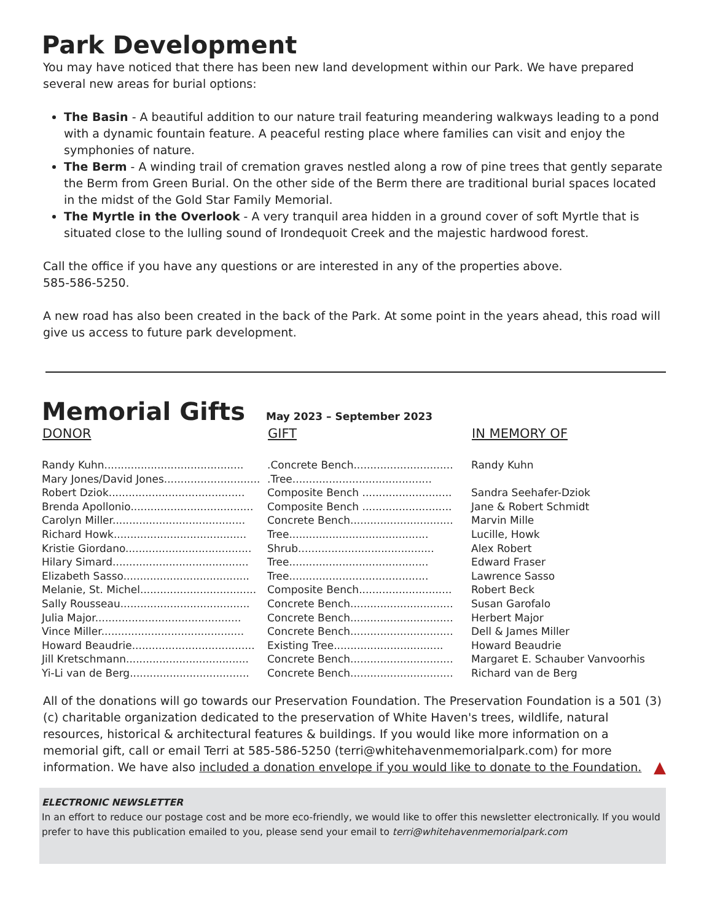Park Development
You may have noticed that there has been new land development within our Park. We have prepared several new areas for burial options:
The Basin - A beautiful addition to our nature trail featuring meandering walkways leading to a pond with a dynamic fountain feature. A peaceful resting place where families can visit and enjoy the symphonies of nature.
The Berm - A winding trail of cremation graves nestled along a row of pine trees that gently separate the Berm from Green Burial. On the other side of the Berm there are traditional burial spaces located in the midst of the Gold Star Family Memorial.
The Myrtle in the Overlook - A very tranquil area hidden in a ground cover of soft Myrtle that is situated close to the lulling sound of Irondequoit Creek and the majestic hardwood forest.
Call the office if you have any questions or are interested in any of the properties above.
585-586-5250.
A new road has also been created in the back of the Park. At some point in the years ahead, this road will give us access to future park development.
Memorial Gifts May 2023 – September 2023
| DONOR | GIFT | IN MEMORY OF |
| --- | --- | --- |
| Randy Kuhn.......................................... | .Concrete Bench.............................. | Randy Kuhn |
| Mary Jones/David Jones............................. | .Tree.......................................... | |
| Robert Dziok......................................... | Composite Bench ........................... | Sandra Seehafer-Dziok |
| Brenda Apollonio..................................... | Composite Bench ........................... | Jane & Robert Schmidt |
| Carolyn Miller........................................ | Concrete Bench............................... | Marvin Mille |
| Richard Howk........................................ | Tree.......................................... | Lucille, Howk |
| Kristie Giordano...................................... | Shrub......................................... | Alex Robert |
| Hilary Simard......................................... | Tree.......................................... | Edward Fraser |
| Elizabeth Sasso...................................... | Tree.......................................... | Lawrence Sasso |
| Melanie, St. Michel................................... | Composite Bench............................ | Robert Beck |
| Sally Rousseau....................................... | Concrete Bench............................... | Susan Garofalo |
| Julia Major............................................ | Concrete Bench............................... | Herbert Major |
| Vince Miller........................................... | Concrete Bench............................... | Dell & James Miller |
| Howard Beaudrie..................................... | Existing Tree................................. | Howard Beaudrie |
| Jill Kretschmann..................................... | Concrete Bench............................... | Margaret E. Schauber Vanvoorhis |
| Yi-Li van de Berg.................................... | Concrete Bench............................... | Richard van de Berg |
All of the donations will go towards our Preservation Foundation. The Preservation Foundation is a 501 (3)(c) charitable organization dedicated to the preservation of White Haven's trees, wildlife, natural resources, historical & architectural features & buildings. If you would like more information on a memorial gift, call or email Terri at 585-586-5250 (terri@whitehavenmemorialpark.com) for more information. We have also included a donation envelope if you would like to donate to the Foundation. ▲
ELECTRONIC NEWSLETTER
In an effort to reduce our postage cost and be more eco-friendly, we would like to offer this newsletter electronically. If you would prefer to have this publication emailed to you, please send your email to terri@whitehavenmemorialpark.com